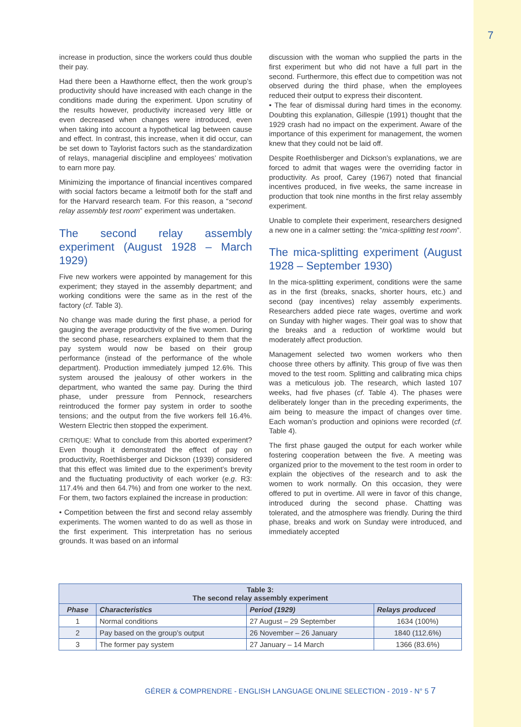7
increase in production, since the workers could thus double their pay.
Had there been a Hawthorne effect, then the work group’s productivity should have increased with each change in the conditions made during the experiment. Upon scrutiny of the results however, productivity increased very little or even decreased when changes were introduced, even when taking into account a hypothetical lag between cause and effect. In contrast, this increase, when it did occur, can be set down to Taylorist factors such as the standardization of relays, managerial discipline and employees’ motivation to earn more pay.
Minimizing the importance of financial incentives compared with social factors became a leitmotif both for the staff and for the Harvard research team. For this reason, a “second relay assembly test room” experiment was undertaken.
The second relay assembly experiment (August 1928 – March 1929)
Five new workers were appointed by management for this experiment; they stayed in the assembly department; and working conditions were the same as in the rest of the factory (cf. Table 3).
No change was made during the first phase, a period for gauging the average productivity of the five women. During the second phase, researchers explained to them that the pay system would now be based on their group performance (instead of the performance of the whole department). Production immediately jumped 12.6%. This system aroused the jealousy of other workers in the department, who wanted the same pay. During the third phase, under pressure from Pennock, researchers reintroduced the former pay system in order to soothe tensions; and the output from the five workers fell 16.4%. Western Electric then stopped the experiment.
CRITIQUE: What to conclude from this aborted experiment? Even though it demonstrated the effect of pay on productivity, Roethlisberger and Dickson (1939) considered that this effect was limited due to the experiment’s brevity and the fluctuating productivity of each worker (e.g. R3: 117.4% and then 64.7%) and from one worker to the next. For them, two factors explained the increase in production:
• Competition between the first and second relay assembly experiments. The women wanted to do as well as those in the first experiment. This interpretation has no serious grounds. It was based on an informal
discussion with the woman who supplied the parts in the first experiment but who did not have a full part in the second. Furthermore, this effect due to competition was not observed during the third phase, when the employees reduced their output to express their discontent.
• The fear of dismissal during hard times in the economy. Doubting this explanation, Gillespie (1991) thought that the 1929 crash had no impact on the experiment. Aware of the importance of this experiment for management, the women knew that they could not be laid off.
Despite Roethlisberger and Dickson’s explanations, we are forced to admit that wages were the overriding factor in productivity. As proof, Carey (1967) noted that financial incentives produced, in five weeks, the same increase in production that took nine months in the first relay assembly experiment.
Unable to complete their experiment, researchers designed a new one in a calmer setting: the “mica-splitting test room”.
The mica-splitting experiment (August 1928 – September 1930)
In the mica-splitting experiment, conditions were the same as in the first (breaks, snacks, shorter hours, etc.) and second (pay incentives) relay assembly experiments. Researchers added piece rate wages, overtime and work on Sunday with higher wages. Their goal was to show that the breaks and a reduction of worktime would but moderately affect production.
Management selected two women workers who then choose three others by affinity. This group of five was then moved to the test room. Splitting and calibrating mica chips was a meticulous job. The research, which lasted 107 weeks, had five phases (cf. Table 4). The phases were deliberately longer than in the preceding experiments, the aim being to measure the impact of changes over time. Each woman’s production and opinions were recorded (cf. Table 4).
The first phase gauged the output for each worker while fostering cooperation between the five. A meeting was organized prior to the movement to the test room in order to explain the objectives of the research and to ask the women to work normally. On this occasion, they were offered to put in overtime. All were in favor of this change, introduced during the second phase. Chatting was tolerated, and the atmosphere was friendly. During the third phase, breaks and work on Sunday were introduced, and immediately accepted
| Table 3: The second relay assembly experiment | | | |
| Phase | Characteristics | Period (1929) | Relays produced |
| 1 | Normal conditions | 27 August – 29 September | 1634 (100%) |
| 2 | Pay based on the group’s output | 26 November – 26 January | 1840 (112.6%) |
| 3 | The former pay system | 27 January – 14 March | 1366 (83.6%) |
GÉRER & COMPRENDRE - ENGLISH LANGUAGE ONLINE SELECTION - 2019 - N° 5 7